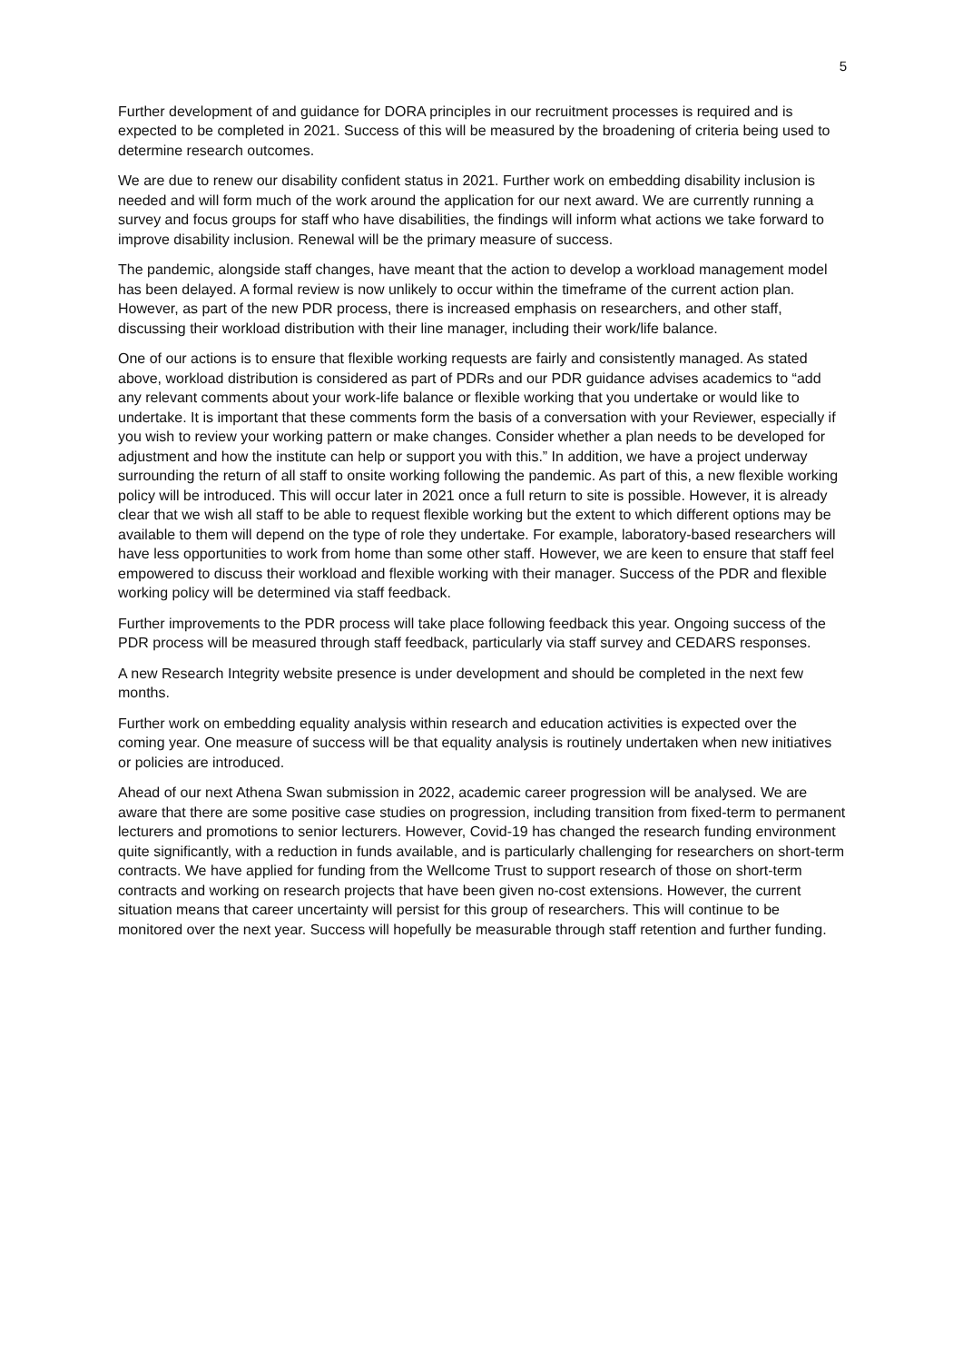5
Further development of and guidance for DORA principles in our recruitment processes is required and is expected to be completed in 2021. Success of this will be measured by the broadening of criteria being used to determine research outcomes.
We are due to renew our disability confident status in 2021. Further work on embedding disability inclusion is needed and will form much of the work around the application for our next award. We are currently running a survey and focus groups for staff who have disabilities, the findings will inform what actions we take forward to improve disability inclusion. Renewal will be the primary measure of success.
The pandemic, alongside staff changes, have meant that the action to develop a workload management model has been delayed. A formal review is now unlikely to occur within the timeframe of the current action plan. However, as part of the new PDR process, there is increased emphasis on researchers, and other staff, discussing their workload distribution with their line manager, including their work/life balance.
One of our actions is to ensure that flexible working requests are fairly and consistently managed. As stated above, workload distribution is considered as part of PDRs and our PDR guidance advises academics to “add any relevant comments about your work-life balance or flexible working that you undertake or would like to undertake. It is important that these comments form the basis of a conversation with your Reviewer, especially if you wish to review your working pattern or make changes. Consider whether a plan needs to be developed for adjustment and how the institute can help or support you with this.” In addition, we have a project underway surrounding the return of all staff to onsite working following the pandemic. As part of this, a new flexible working policy will be introduced. This will occur later in 2021 once a full return to site is possible. However, it is already clear that we wish all staff to be able to request flexible working but the extent to which different options may be available to them will depend on the type of role they undertake. For example, laboratory-based researchers will have less opportunities to work from home than some other staff. However, we are keen to ensure that staff feel empowered to discuss their workload and flexible working with their manager. Success of the PDR and flexible working policy will be determined via staff feedback.
Further improvements to the PDR process will take place following feedback this year. Ongoing success of the PDR process will be measured through staff feedback, particularly via staff survey and CEDARS responses.
A new Research Integrity website presence is under development and should be completed in the next few months.
Further work on embedding equality analysis within research and education activities is expected over the coming year. One measure of success will be that equality analysis is routinely undertaken when new initiatives or policies are introduced.
Ahead of our next Athena Swan submission in 2022, academic career progression will be analysed. We are aware that there are some positive case studies on progression, including transition from fixed-term to permanent lecturers and promotions to senior lecturers. However, Covid-19 has changed the research funding environment quite significantly, with a reduction in funds available, and is particularly challenging for researchers on short-term contracts. We have applied for funding from the Wellcome Trust to support research of those on short-term contracts and working on research projects that have been given no-cost extensions. However, the current situation means that career uncertainty will persist for this group of researchers. This will continue to be monitored over the next year. Success will hopefully be measurable through staff retention and further funding.